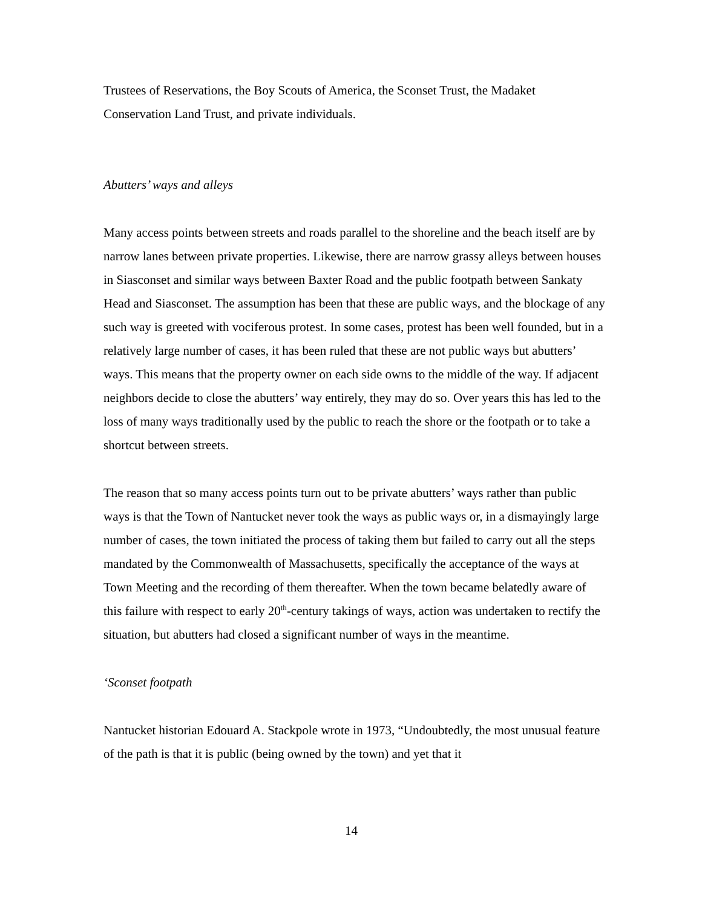Trustees of Reservations, the Boy Scouts of America, the Sconset Trust, the Madaket Conservation Land Trust, and private individuals.
Abutters’ ways and alleys
Many access points between streets and roads parallel to the shoreline and the beach itself are by narrow lanes between private properties. Likewise, there are narrow grassy alleys between houses in Siasconset and similar ways between Baxter Road and the public footpath between Sankaty Head and Siasconset. The assumption has been that these are public ways, and the blockage of any such way is greeted with vociferous protest. In some cases, protest has been well founded, but in a relatively large number of cases, it has been ruled that these are not public ways but abutters’ ways. This means that the property owner on each side owns to the middle of the way. If adjacent neighbors decide to close the abutters’ way entirely, they may do so. Over years this has led to the loss of many ways traditionally used by the public to reach the shore or the footpath or to take a shortcut between streets.
The reason that so many access points turn out to be private abutters’ ways rather than public ways is that the Town of Nantucket never took the ways as public ways or, in a dismayingly large number of cases, the town initiated the process of taking them but failed to carry out all the steps mandated by the Commonwealth of Massachusetts, specifically the acceptance of the ways at Town Meeting and the recording of them thereafter. When the town became belatedly aware of this failure with respect to early 20<sup>th</sup>-century takings of ways, action was undertaken to rectify the situation, but abutters had closed a significant number of ways in the meantime.
‘Sconset footpath
Nantucket historian Edouard A. Stackpole wrote in 1973, “Undoubtedly, the most unusual feature of the path is that it is public (being owned by the town) and yet that it
14